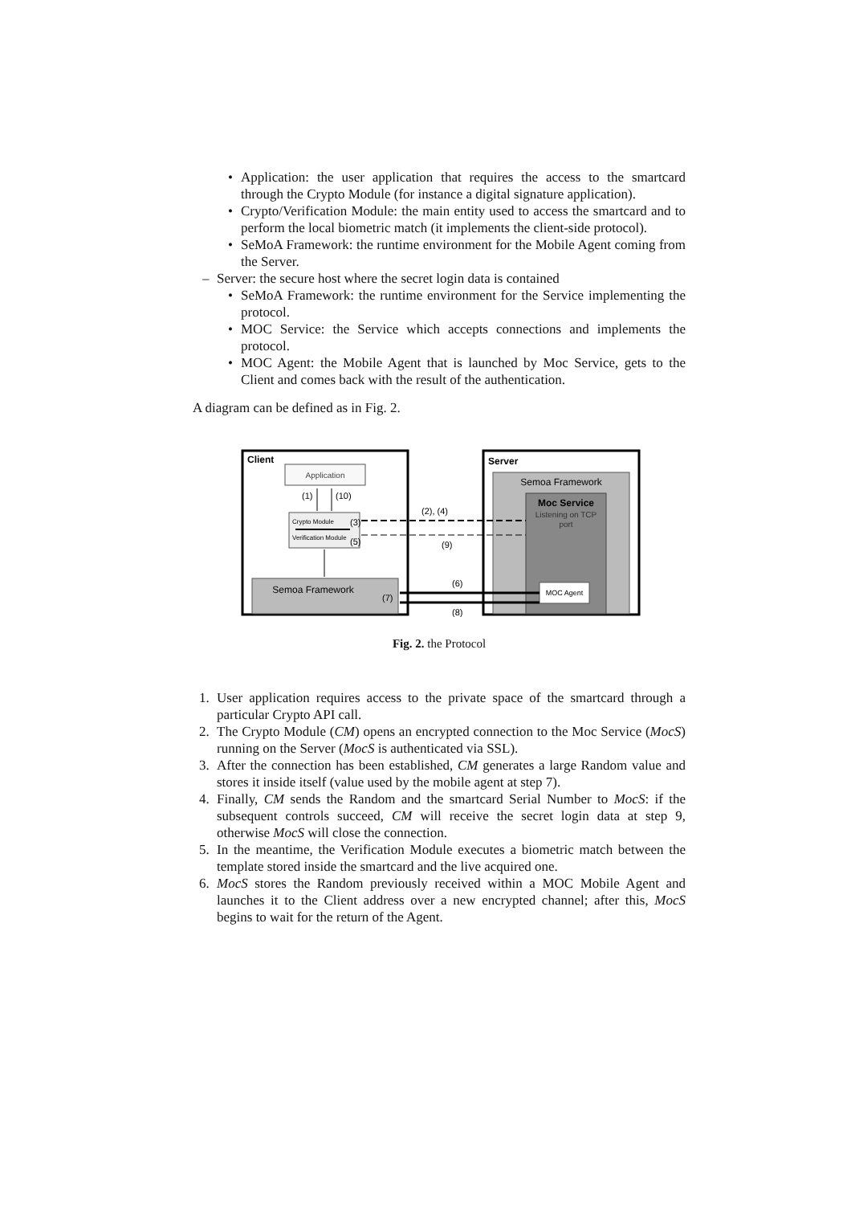•
Application: the user application that requires the access to the smartcard through the Crypto Module (for instance a digital signature application).
•
Crypto/Verification Module: the main entity used to access the smartcard and to perform the local biometric match (it implements the client-side protocol).
•
SeMoA Framework: the runtime environment for the Mobile Agent coming from the Server.
–
Server: the secure host where the secret login data is contained
•
SeMoA Framework: the runtime environment for the Service implementing the protocol.
•
MOC Service: the Service which accepts connections and implements the protocol.
•
MOC Agent: the Mobile Agent that is launched by Moc Service, gets to the Client and comes back with the result of the authentication.
A diagram can be defined as in Fig. 2.
Client
Application
(1)
(10)
Crypto Module
(3)
Verification Module
(5)
Semoa Framework
(7)
Server
Semoa Framework
Moc Service
Listening on TCP
port
MOC Agent
(2), (4)
(9)
(6)
(8)
Fig. 2. the Protocol
1.
User application requires access to the private space of the smartcard through a particular Crypto API call.
2.
The Crypto Module (CM) opens an encrypted connection to the Moc Service (MocS) running on the Server (MocS is authenticated via SSL).
3.
After the connection has been established, CM generates a large Random value and stores it inside itself (value used by the mobile agent at step 7).
4.
Finally, CM sends the Random and the smartcard Serial Number to MocS: if the subsequent controls succeed, CM will receive the secret login data at step 9, otherwise MocS will close the connection.
5.
In the meantime, the Verification Module executes a biometric match between the template stored inside the smartcard and the live acquired one.
6.
MocS stores the Random previously received within a MOC Mobile Agent and launches it to the Client address over a new encrypted channel; after this, MocS begins to wait for the return of the Agent.